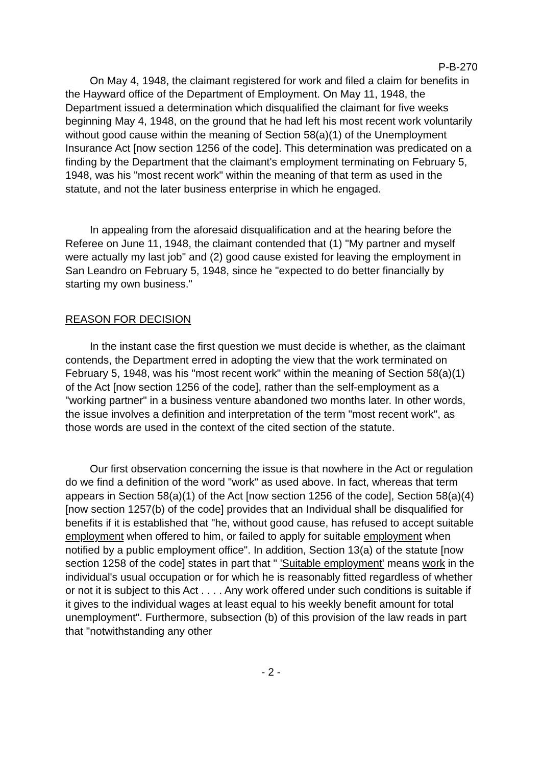P-B-270
On May 4, 1948, the claimant registered for work and filed a claim for benefits in the Hayward office of the Department of Employment. On May 11, 1948, the Department issued a determination which disqualified the claimant for five weeks beginning May 4, 1948, on the ground that he had left his most recent work voluntarily without good cause within the meaning of Section 58(a)(1) of the Unemployment Insurance Act [now section 1256 of the code]. This determination was predicated on a finding by the Department that the claimant's employment terminating on February 5, 1948, was his "most recent work" within the meaning of that term as used in the statute, and not the later business enterprise in which he engaged.
In appealing from the aforesaid disqualification and at the hearing before the Referee on June 11, 1948, the claimant contended that (1) "My partner and myself were actually my last job" and (2) good cause existed for leaving the employment in San Leandro on February 5, 1948, since he "expected to do better financially by starting my own business."
REASON FOR DECISION
In the instant case the first question we must decide is whether, as the claimant contends, the Department erred in adopting the view that the work terminated on February 5, 1948, was his "most recent work" within the meaning of Section 58(a)(1) of the Act [now section 1256 of the code], rather than the self-employment as a "working partner" in a business venture abandoned two months later. In other words, the issue involves a definition and interpretation of the term "most recent work", as those words are used in the context of the cited section of the statute.
Our first observation concerning the issue is that nowhere in the Act or regulation do we find a definition of the word "work" as used above. In fact, whereas that term appears in Section 58(a)(1) of the Act [now section 1256 of the code], Section 58(a)(4) [now section 1257(b) of the code] provides that an Individual shall be disqualified for benefits if it is established that "he, without good cause, has refused to accept suitable employment when offered to him, or failed to apply for suitable employment when notified by a public employment office". In addition, Section 13(a) of the statute [now section 1258 of the code] states in part that " 'Suitable employment' means work in the individual's usual occupation or for which he is reasonably fitted regardless of whether or not it is subject to this Act . . . . Any work offered under such conditions is suitable if it gives to the individual wages at least equal to his weekly benefit amount for total unemployment". Furthermore, subsection (b) of this provision of the law reads in part that "notwithstanding any other
- 2 -